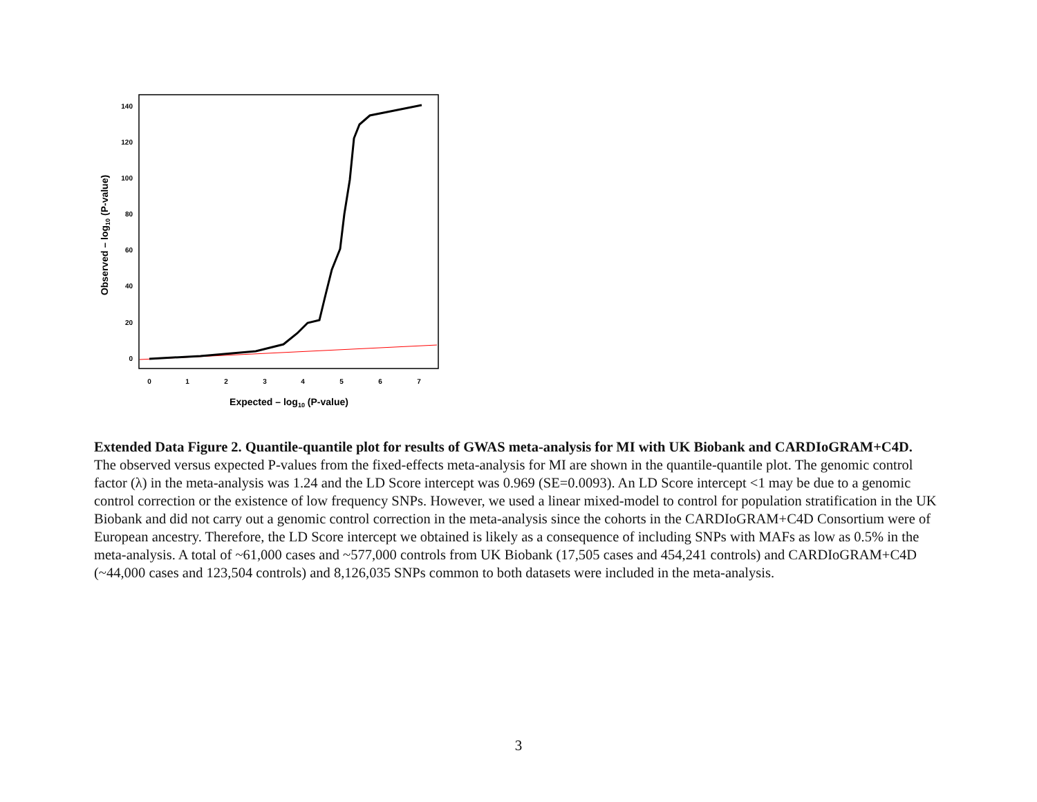140
120
100
80
60
40
20
0
0
1
2
3
4
5
6
7
Observed – log10 (P-value)
Expected – log10 (P-value)
Extended Data Figure 2. Quantile-quantile plot for results of GWAS meta-analysis for MI with UK Biobank and CARDIoGRAM+C4D. The observed versus expected P-values from the fixed-effects meta-analysis for MI are shown in the quantile-quantile plot. The genomic control factor (λ) in the meta-analysis was 1.24 and the LD Score intercept was 0.969 (SE=0.0093). An LD Score intercept <1 may be due to a genomic control correction or the existence of low frequency SNPs. However, we used a linear mixed-model to control for population stratification in the UK Biobank and did not carry out a genomic control correction in the meta-analysis since the cohorts in the CARDIoGRAM+C4D Consortium were of European ancestry. Therefore, the LD Score intercept we obtained is likely as a consequence of including SNPs with MAFs as low as 0.5% in the meta-analysis. A total of ~61,000 cases and ~577,000 controls from UK Biobank (17,505 cases and 454,241 controls) and CARDIoGRAM+C4D (~44,000 cases and 123,504 controls) and 8,126,035 SNPs common to both datasets were included in the meta-analysis.
3